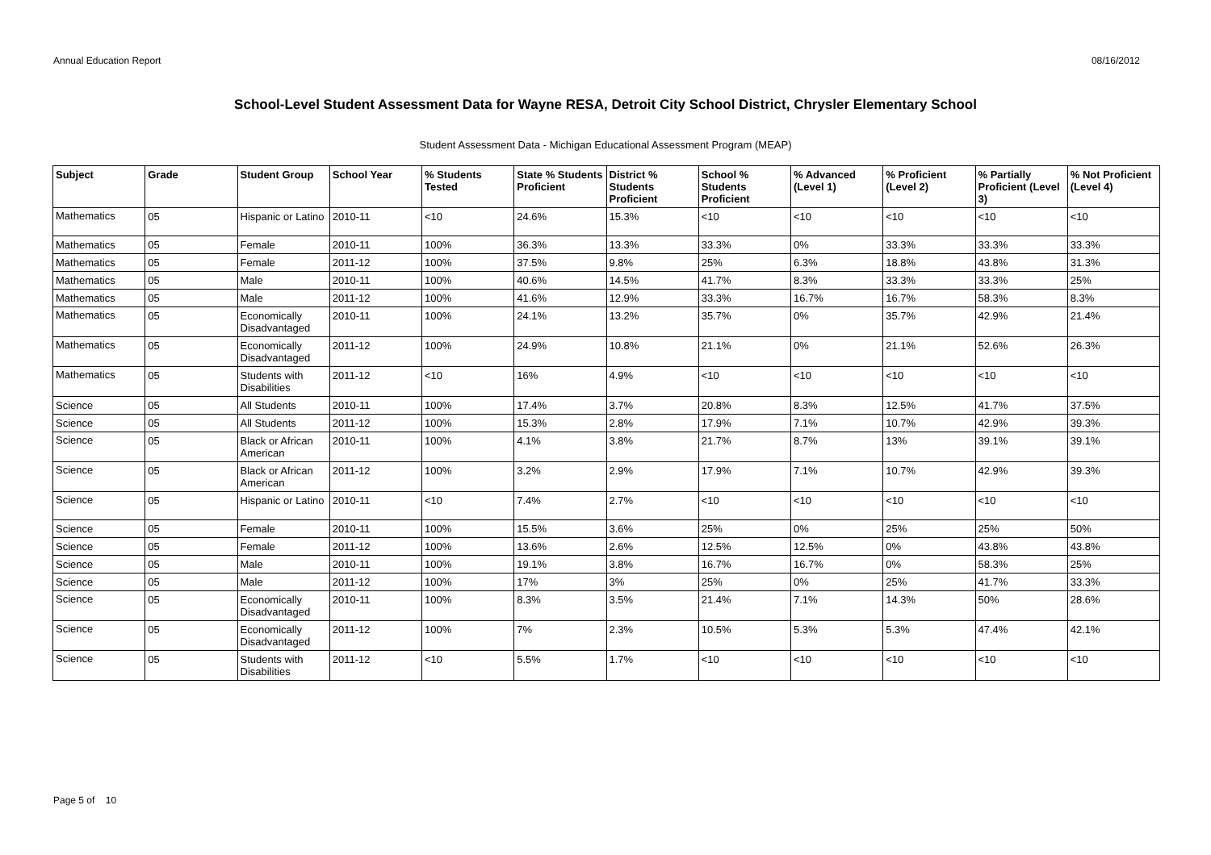Annual Education Report 08/16/2012
School-Level Student Assessment Data for Wayne RESA, Detroit City School District, Chrysler Elementary School
Student Assessment Data - Michigan Educational Assessment Program (MEAP)
| Subject | Grade | Student Group | School Year | % Students Tested | State % Students Proficient | District % Students Proficient | School % Students Proficient | % Advanced (Level 1) | % Proficient (Level 2) | % Partially Proficient (Level 3) | % Not Proficient (Level 4) |
| --- | --- | --- | --- | --- | --- | --- | --- | --- | --- | --- | --- |
| Mathematics | 05 | Hispanic or Latino | 2010-11 | <10 | 24.6% | 15.3% | <10 | <10 | <10 | <10 | <10 |
| Mathematics | 05 | Female | 2010-11 | 100% | 36.3% | 13.3% | 33.3% | 0% | 33.3% | 33.3% | 33.3% |
| Mathematics | 05 | Female | 2011-12 | 100% | 37.5% | 9.8% | 25% | 6.3% | 18.8% | 43.8% | 31.3% |
| Mathematics | 05 | Male | 2010-11 | 100% | 40.6% | 14.5% | 41.7% | 8.3% | 33.3% | 33.3% | 25% |
| Mathematics | 05 | Male | 2011-12 | 100% | 41.6% | 12.9% | 33.3% | 16.7% | 16.7% | 58.3% | 8.3% |
| Mathematics | 05 | Economically Disadvantaged | 2010-11 | 100% | 24.1% | 13.2% | 35.7% | 0% | 35.7% | 42.9% | 21.4% |
| Mathematics | 05 | Economically Disadvantaged | 2011-12 | 100% | 24.9% | 10.8% | 21.1% | 0% | 21.1% | 52.6% | 26.3% |
| Mathematics | 05 | Students with Disabilities | 2011-12 | <10 | 16% | 4.9% | <10 | <10 | <10 | <10 | <10 |
| Science | 05 | All Students | 2010-11 | 100% | 17.4% | 3.7% | 20.8% | 8.3% | 12.5% | 41.7% | 37.5% |
| Science | 05 | All Students | 2011-12 | 100% | 15.3% | 2.8% | 17.9% | 7.1% | 10.7% | 42.9% | 39.3% |
| Science | 05 | Black or African American | 2010-11 | 100% | 4.1% | 3.8% | 21.7% | 8.7% | 13% | 39.1% | 39.1% |
| Science | 05 | Black or African American | 2011-12 | 100% | 3.2% | 2.9% | 17.9% | 7.1% | 10.7% | 42.9% | 39.3% |
| Science | 05 | Hispanic or Latino | 2010-11 | <10 | 7.4% | 2.7% | <10 | <10 | <10 | <10 | <10 |
| Science | 05 | Female | 2010-11 | 100% | 15.5% | 3.6% | 25% | 0% | 25% | 25% | 50% |
| Science | 05 | Female | 2011-12 | 100% | 13.6% | 2.6% | 12.5% | 12.5% | 0% | 43.8% | 43.8% |
| Science | 05 | Male | 2010-11 | 100% | 19.1% | 3.8% | 16.7% | 16.7% | 0% | 58.3% | 25% |
| Science | 05 | Male | 2011-12 | 100% | 17% | 3% | 25% | 0% | 25% | 41.7% | 33.3% |
| Science | 05 | Economically Disadvantaged | 2010-11 | 100% | 8.3% | 3.5% | 21.4% | 7.1% | 14.3% | 50% | 28.6% |
| Science | 05 | Economically Disadvantaged | 2011-12 | 100% | 7% | 2.3% | 10.5% | 5.3% | 5.3% | 47.4% | 42.1% |
| Science | 05 | Students with Disabilities | 2011-12 | <10 | 5.5% | 1.7% | <10 | <10 | <10 | <10 | <10 |
Page 5 of 10